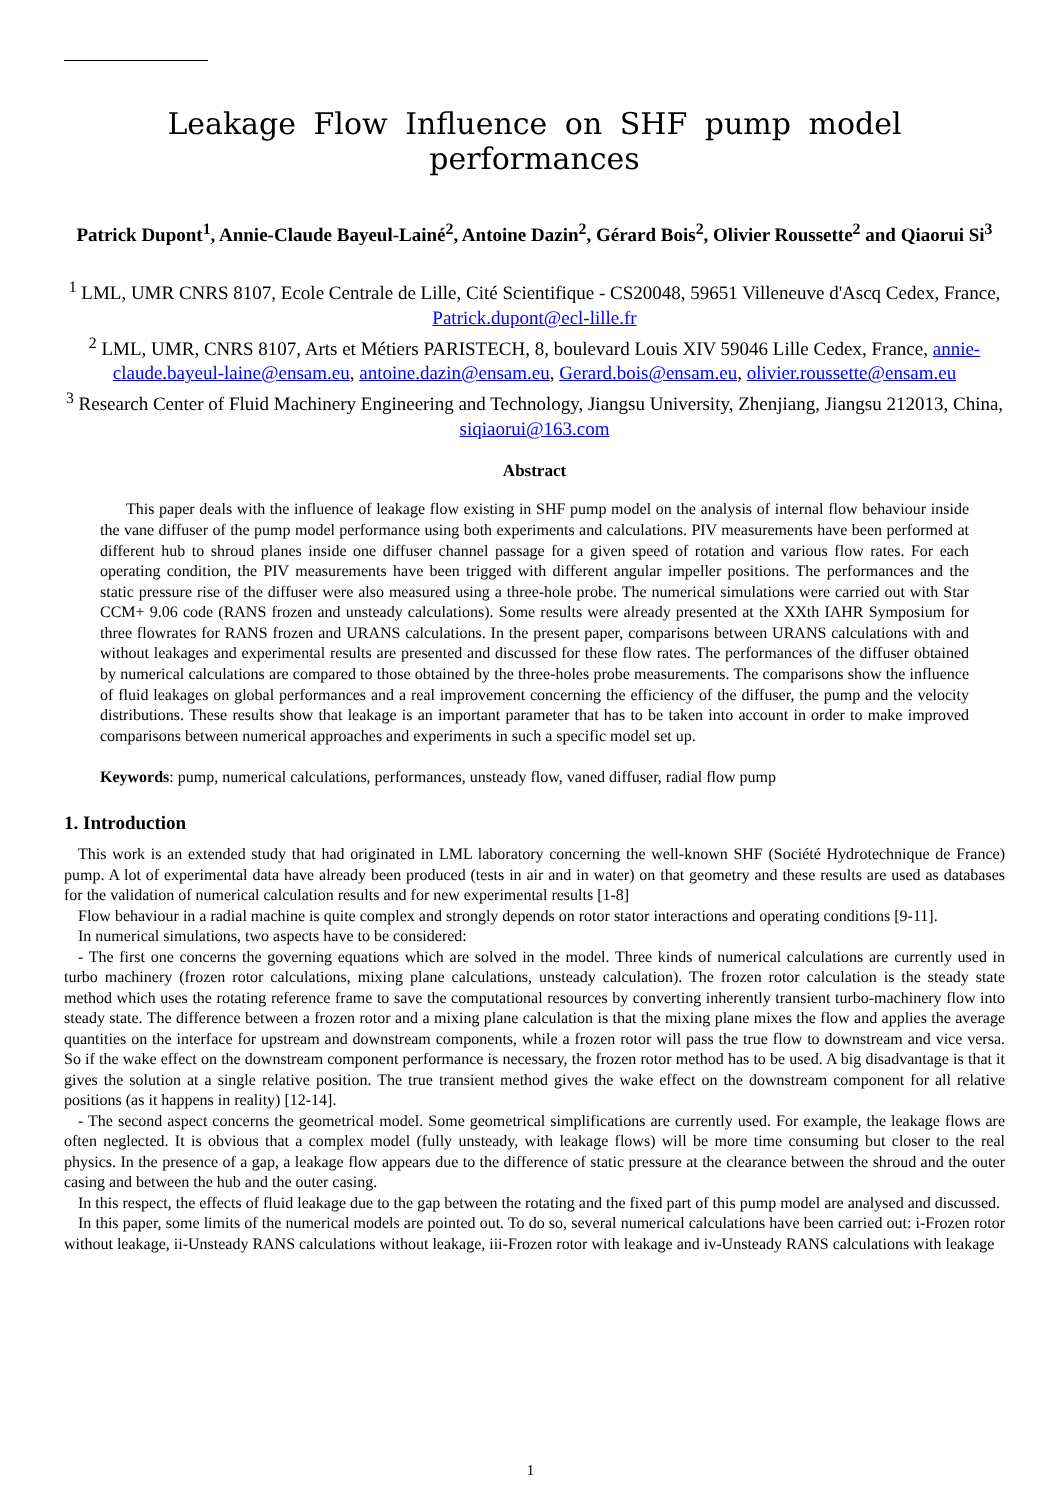Leakage Flow Influence on SHF pump model performances
Patrick Dupont<sup>1</sup>, Annie-Claude Bayeul-Lainé<sup>2</sup>, Antoine Dazin<sup>2</sup>, Gérard Bois<sup>2</sup>, Olivier Roussette<sup>2</sup> and Qiaorui Si<sup>3</sup>
<sup>1</sup> LML, UMR CNRS 8107, Ecole Centrale de Lille, Cité Scientifique - CS20048, 59651 Villeneuve d'Ascq Cedex, France, Patrick.dupont@ecl-lille.fr
<sup>2</sup> LML, UMR, CNRS 8107, Arts et Métiers PARISTECH, 8, boulevard Louis XIV 59046 Lille Cedex, France, annie-claude.bayeul-laine@ensam.eu, antoine.dazin@ensam.eu, Gerard.bois@ensam.eu, olivier.roussette@ensam.eu
<sup>3</sup> Research Center of Fluid Machinery Engineering and Technology, Jiangsu University, Zhenjiang, Jiangsu 212013, China, siqiaorui@163.com
Abstract
This paper deals with the influence of leakage flow existing in SHF pump model on the analysis of internal flow behaviour inside the vane diffuser of the pump model performance using both experiments and calculations. PIV measurements have been performed at different hub to shroud planes inside one diffuser channel passage for a given speed of rotation and various flow rates. For each operating condition, the PIV measurements have been trigged with different angular impeller positions. The performances and the static pressure rise of the diffuser were also measured using a three-hole probe. The numerical simulations were carried out with Star CCM+ 9.06 code (RANS frozen and unsteady calculations). Some results were already presented at the XXth IAHR Symposium for three flowrates for RANS frozen and URANS calculations. In the present paper, comparisons between URANS calculations with and without leakages and experimental results are presented and discussed for these flow rates. The performances of the diffuser obtained by numerical calculations are compared to those obtained by the three-holes probe measurements. The comparisons show the influence of fluid leakages on global performances and a real improvement concerning the efficiency of the diffuser, the pump and the velocity distributions. These results show that leakage is an important parameter that has to be taken into account in order to make improved comparisons between numerical approaches and experiments in such a specific model set up.
Keywords: pump, numerical calculations, performances, unsteady flow, vaned diffuser, radial flow pump
1. Introduction
This work is an extended study that had originated in LML laboratory concerning the well-known SHF (Société Hydrotechnique de France) pump. A lot of experimental data have already been produced (tests in air and in water) on that geometry and these results are used as databases for the validation of numerical calculation results and for new experimental results [1-8]
Flow behaviour in a radial machine is quite complex and strongly depends on rotor stator interactions and operating conditions [9-11].
In numerical simulations, two aspects have to be considered:
- The first one concerns the governing equations which are solved in the model. Three kinds of numerical calculations are currently used in turbo machinery (frozen rotor calculations, mixing plane calculations, unsteady calculation). The frozen rotor calculation is the steady state method which uses the rotating reference frame to save the computational resources by converting inherently transient turbo-machinery flow into steady state. The difference between a frozen rotor and a mixing plane calculation is that the mixing plane mixes the flow and applies the average quantities on the interface for upstream and downstream components, while a frozen rotor will pass the true flow to downstream and vice versa. So if the wake effect on the downstream component performance is necessary, the frozen rotor method has to be used. A big disadvantage is that it gives the solution at a single relative position. The true transient method gives the wake effect on the downstream component for all relative positions (as it happens in reality) [12-14].
- The second aspect concerns the geometrical model. Some geometrical simplifications are currently used. For example, the leakage flows are often neglected. It is obvious that a complex model (fully unsteady, with leakage flows) will be more time consuming but closer to the real physics. In the presence of a gap, a leakage flow appears due to the difference of static pressure at the clearance between the shroud and the outer casing and between the hub and the outer casing.
In this respect, the effects of fluid leakage due to the gap between the rotating and the fixed part of this pump model are analysed and discussed.
In this paper, some limits of the numerical models are pointed out. To do so, several numerical calculations have been carried out: i-Frozen rotor without leakage, ii-Unsteady RANS calculations without leakage, iii-Frozen rotor with leakage and iv-Unsteady RANS calculations with leakage
1